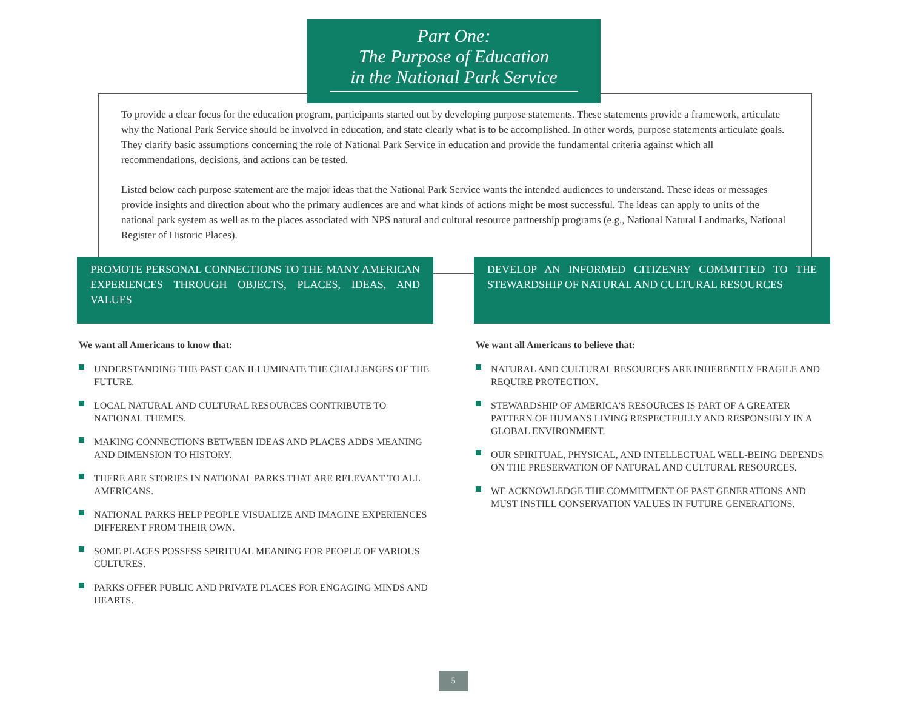Part One:
The Purpose of Education
in the National Park Service
To provide a clear focus for the education program, participants started out by developing purpose statements. These statements provide a framework, articulate why the National Park Service should be involved in education, and state clearly what is to be accomplished. In other words, purpose statements articulate goals. They clarify basic assumptions concerning the role of National Park Service in education and provide the fundamental criteria against which all recommendations, decisions, and actions can be tested.
Listed below each purpose statement are the major ideas that the National Park Service wants the intended audiences to understand. These ideas or messages provide insights and direction about who the primary audiences are and what kinds of actions might be most successful. The ideas can apply to units of the national park system as well as to the places associated with NPS natural and cultural resource partnership programs (e.g., National Natural Landmarks, National Register of Historic Places).
PROMOTE PERSONAL CONNECTIONS TO THE MANY AMERICAN EXPERIENCES THROUGH OBJECTS, PLACES, IDEAS, AND VALUES
We want all Americans to know that:
UNDERSTANDING THE PAST CAN ILLUMINATE THE CHALLENGES OF THE FUTURE.
LOCAL NATURAL AND CULTURAL RESOURCES CONTRIBUTE TO NATIONAL THEMES.
MAKING CONNECTIONS BETWEEN IDEAS AND PLACES ADDS MEANING AND DIMENSION TO HISTORY.
THERE ARE STORIES IN NATIONAL PARKS THAT ARE RELEVANT TO ALL AMERICANS.
NATIONAL PARKS HELP PEOPLE VISUALIZE AND IMAGINE EXPERIENCES DIFFERENT FROM THEIR OWN.
SOME PLACES POSSESS SPIRITUAL MEANING FOR PEOPLE OF VARIOUS CULTURES.
PARKS OFFER PUBLIC AND PRIVATE PLACES FOR ENGAGING MINDS AND HEARTS.
DEVELOP AN INFORMED CITIZENRY COMMITTED TO THE STEWARDSHIP OF NATURAL AND CULTURAL RESOURCES
We want all Americans to believe that:
NATURAL AND CULTURAL RESOURCES ARE INHERENTLY FRAGILE AND REQUIRE PROTECTION.
STEWARDSHIP OF AMERICA'S RESOURCES IS PART OF A GREATER PATTERN OF HUMANS LIVING RESPECTFULLY AND RESPONSIBLY IN A GLOBAL ENVIRONMENT.
OUR SPIRITUAL, PHYSICAL, AND INTELLECTUAL WELL-BEING DEPENDS ON THE PRESERVATION OF NATURAL AND CULTURAL RESOURCES.
WE ACKNOWLEDGE THE COMMITMENT OF PAST GENERATIONS AND MUST INSTILL CONSERVATION VALUES IN FUTURE GENERATIONS.
5